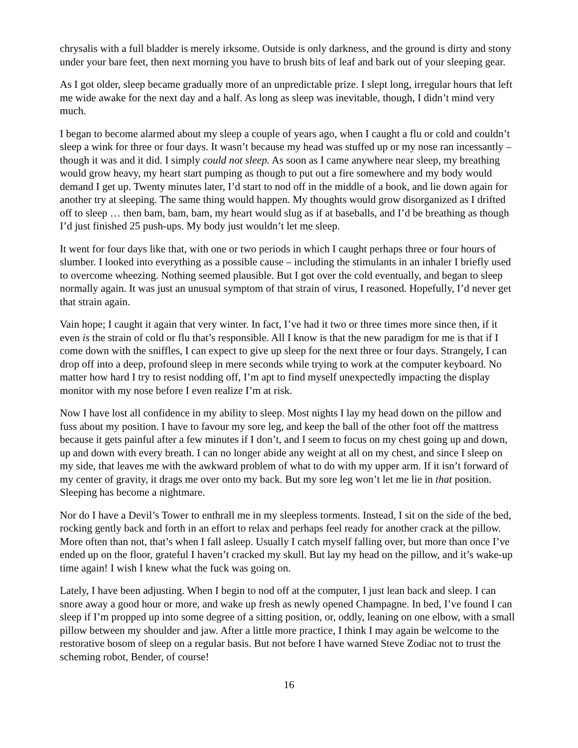chrysalis with a full bladder is merely irksome. Outside is only darkness, and the ground is dirty and stony under your bare feet, then next morning you have to brush bits of leaf and bark out of your sleeping gear.
As I got older, sleep became gradually more of an unpredictable prize. I slept long, irregular hours that left me wide awake for the next day and a half. As long as sleep was inevitable, though, I didn’t mind very much.
I began to become alarmed about my sleep a couple of years ago, when I caught a flu or cold and couldn’t sleep a wink for three or four days. It wasn’t because my head was stuffed up or my nose ran incessantly – though it was and it did. I simply could not sleep. As soon as I came anywhere near sleep, my breathing would grow heavy, my heart start pumping as though to put out a fire somewhere and my body would demand I get up. Twenty minutes later, I’d start to nod off in the middle of a book, and lie down again for another try at sleeping. The same thing would happen. My thoughts would grow disorganized as I drifted off to sleep … then bam, bam, bam, my heart would slug as if at baseballs, and I’d be breathing as though I’d just finished 25 push-ups. My body just wouldn’t let me sleep.
It went for four days like that, with one or two periods in which I caught perhaps three or four hours of slumber. I looked into everything as a possible cause – including the stimulants in an inhaler I briefly used to overcome wheezing. Nothing seemed plausible. But I got over the cold eventually, and began to sleep normally again. It was just an unusual symptom of that strain of virus, I reasoned. Hopefully, I’d never get that strain again.
Vain hope; I caught it again that very winter. In fact, I’ve had it two or three times more since then, if it even is the strain of cold or flu that’s responsible. All I know is that the new paradigm for me is that if I come down with the sniffles, I can expect to give up sleep for the next three or four days. Strangely, I can drop off into a deep, profound sleep in mere seconds while trying to work at the computer keyboard. No matter how hard I try to resist nodding off, I’m apt to find myself unexpectedly impacting the display monitor with my nose before I even realize I’m at risk.
Now I have lost all confidence in my ability to sleep. Most nights I lay my head down on the pillow and fuss about my position. I have to favour my sore leg, and keep the ball of the other foot off the mattress because it gets painful after a few minutes if I don’t, and I seem to focus on my chest going up and down, up and down with every breath. I can no longer abide any weight at all on my chest, and since I sleep on my side, that leaves me with the awkward problem of what to do with my upper arm. If it isn’t forward of my center of gravity, it drags me over onto my back. But my sore leg won’t let me lie in that position. Sleeping has become a nightmare.
Nor do I have a Devil’s Tower to enthrall me in my sleepless torments. Instead, I sit on the side of the bed, rocking gently back and forth in an effort to relax and perhaps feel ready for another crack at the pillow. More often than not, that’s when I fall asleep. Usually I catch myself falling over, but more than once I’ve ended up on the floor, grateful I haven’t cracked my skull. But lay my head on the pillow, and it’s wake-up time again! I wish I knew what the fuck was going on.
Lately, I have been adjusting. When I begin to nod off at the computer, I just lean back and sleep. I can snore away a good hour or more, and wake up fresh as newly opened Champagne. In bed, I’ve found I can sleep if I’m propped up into some degree of a sitting position, or, oddly, leaning on one elbow, with a small pillow between my shoulder and jaw. After a little more practice, I think I may again be welcome to the restorative bosom of sleep on a regular basis. But not before I have warned Steve Zodiac not to trust the scheming robot, Bender, of course!
16